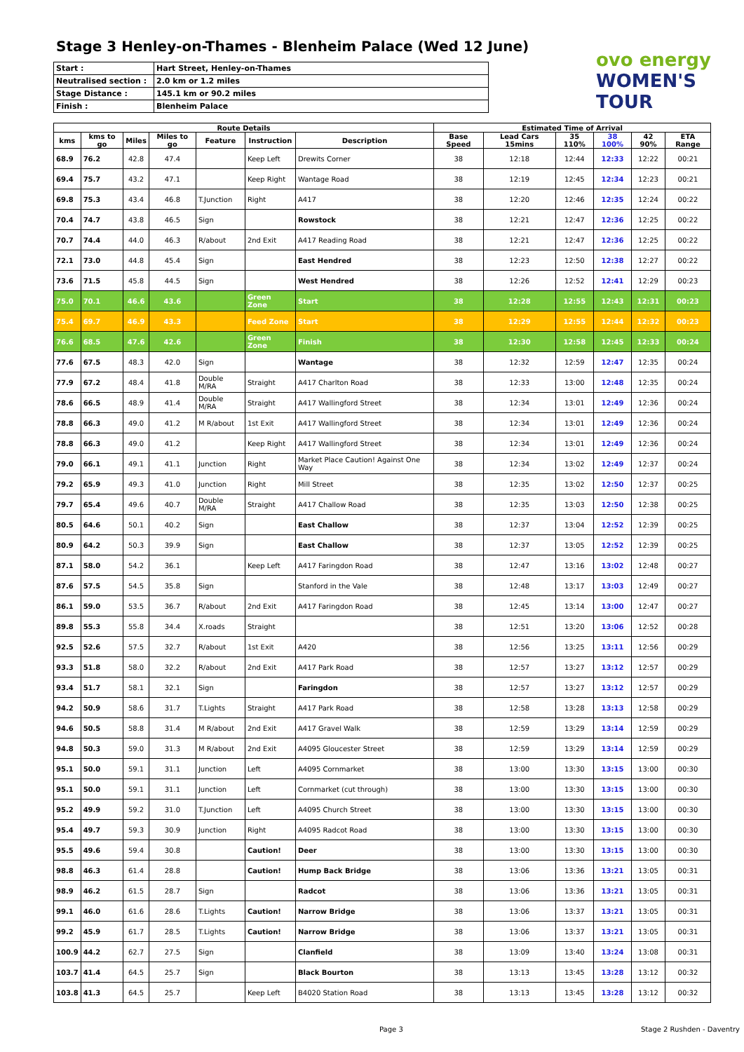Stage 3 Henley-on-Thames - Blenheim Palace (Wed 12 June)
| Start : | Hart Street, Henley-on-Thames |
| Neutralised section : | 2.0 km or 1.2 miles |
| Stage Distance : | 145.1 km or 90.2 miles |
| Finish : | Blenheim Palace |
ovo energy
WOMEN'S
TOUR
| Route Details | | | | | | | Estimated Time of Arrival | | | | | |
| --- | --- | --- | --- | --- | --- | --- | --- | --- | --- | --- | --- | --- |
| kms | kms to go | Miles | Miles to go | Feature | Instruction | Description | Base Speed | Lead Cars 15mins | 35 110% | 38 100% | 42 90% | ETA Range |
| 68.9 | 76.2 | 42.8 | 47.4 | | Keep Left | Drewits Corner | 38 | 12:18 | 12:44 | 12:33 | 12:22 | 00:21 |
| 69.4 | 75.7 | 43.2 | 47.1 | | Keep Right | Wantage Road | 38 | 12:19 | 12:45 | 12:34 | 12:23 | 00:21 |
| 69.8 | 75.3 | 43.4 | 46.8 | T.Junction | Right | A417 | 38 | 12:20 | 12:46 | 12:35 | 12:24 | 00:22 |
| 70.4 | 74.7 | 43.8 | 46.5 | Sign | | Rowstock | 38 | 12:21 | 12:47 | 12:36 | 12:25 | 00:22 |
| 70.7 | 74.4 | 44.0 | 46.3 | R/about | 2nd Exit | A417 Reading Road | 38 | 12:21 | 12:47 | 12:36 | 12:25 | 00:22 |
| 72.1 | 73.0 | 44.8 | 45.4 | Sign | | East Hendred | 38 | 12:23 | 12:50 | 12:38 | 12:27 | 00:22 |
| 73.6 | 71.5 | 45.8 | 44.5 | Sign | | West Hendred | 38 | 12:26 | 12:52 | 12:41 | 12:29 | 00:23 |
| 75.0 | 70.1 | 46.6 | 43.6 | | Green Zone | Start | 38 | 12:28 | 12:55 | 12:43 | 12:31 | 00:23 |
| 75.4 | 69.7 | 46.9 | 43.3 | | Feed Zone | Start | 38 | 12:29 | 12:55 | 12:44 | 12:32 | 00:23 |
| 76.6 | 68.5 | 47.6 | 42.6 | | Green Zone | Finish | 38 | 12:30 | 12:58 | 12:45 | 12:33 | 00:24 |
| 77.6 | 67.5 | 48.3 | 42.0 | Sign | | Wantage | 38 | 12:32 | 12:59 | 12:47 | 12:35 | 00:24 |
| 77.9 | 67.2 | 48.4 | 41.8 | Double M/RA | Straight | A417 Charlton Road | 38 | 12:33 | 13:00 | 12:48 | 12:35 | 00:24 |
| 78.6 | 66.5 | 48.9 | 41.4 | Double M/RA | Straight | A417 Wallingford Street | 38 | 12:34 | 13:01 | 12:49 | 12:36 | 00:24 |
| 78.8 | 66.3 | 49.0 | 41.2 | M R/about | 1st Exit | A417 Wallingford Street | 38 | 12:34 | 13:01 | 12:49 | 12:36 | 00:24 |
| 78.8 | 66.3 | 49.0 | 41.2 | | Keep Right | A417 Wallingford Street | 38 | 12:34 | 13:01 | 12:49 | 12:36 | 00:24 |
| 79.0 | 66.1 | 49.1 | 41.1 | Junction | Right | Market Place Caution! Against One Way | 38 | 12:34 | 13:02 | 12:49 | 12:37 | 00:24 |
| 79.2 | 65.9 | 49.3 | 41.0 | Junction | Right | Mill Street | 38 | 12:35 | 13:02 | 12:50 | 12:37 | 00:25 |
| 79.7 | 65.4 | 49.6 | 40.7 | Double M/RA | Straight | A417 Challow Road | 38 | 12:35 | 13:03 | 12:50 | 12:38 | 00:25 |
| 80.5 | 64.6 | 50.1 | 40.2 | Sign | | East Challow | 38 | 12:37 | 13:04 | 12:52 | 12:39 | 00:25 |
| 80.9 | 64.2 | 50.3 | 39.9 | Sign | | East Challow | 38 | 12:37 | 13:05 | 12:52 | 12:39 | 00:25 |
| 87.1 | 58.0 | 54.2 | 36.1 | | Keep Left | A417 Faringdon Road | 38 | 12:47 | 13:16 | 13:02 | 12:48 | 00:27 |
| 87.6 | 57.5 | 54.5 | 35.8 | Sign | | Stanford in the Vale | 38 | 12:48 | 13:17 | 13:03 | 12:49 | 00:27 |
| 86.1 | 59.0 | 53.5 | 36.7 | R/about | 2nd Exit | A417 Faringdon Road | 38 | 12:45 | 13:14 | 13:00 | 12:47 | 00:27 |
| 89.8 | 55.3 | 55.8 | 34.4 | X.roads | Straight | | 38 | 12:51 | 13:20 | 13:06 | 12:52 | 00:28 |
| 92.5 | 52.6 | 57.5 | 32.7 | R/about | 1st Exit | A420 | 38 | 12:56 | 13:25 | 13:11 | 12:56 | 00:29 |
| 93.3 | 51.8 | 58.0 | 32.2 | R/about | 2nd Exit | A417 Park Road | 38 | 12:57 | 13:27 | 13:12 | 12:57 | 00:29 |
| 93.4 | 51.7 | 58.1 | 32.1 | Sign | | Faringdon | 38 | 12:57 | 13:27 | 13:12 | 12:57 | 00:29 |
| 94.2 | 50.9 | 58.6 | 31.7 | T.Lights | Straight | A417 Park Road | 38 | 12:58 | 13:28 | 13:13 | 12:58 | 00:29 |
| 94.6 | 50.5 | 58.8 | 31.4 | M R/about | 2nd Exit | A417 Gravel Walk | 38 | 12:59 | 13:29 | 13:14 | 12:59 | 00:29 |
| 94.8 | 50.3 | 59.0 | 31.3 | M R/about | 2nd Exit | A4095 Gloucester Street | 38 | 12:59 | 13:29 | 13:14 | 12:59 | 00:29 |
| 95.1 | 50.0 | 59.1 | 31.1 | Junction | Left | A4095 Cornmarket | 38 | 13:00 | 13:30 | 13:15 | 13:00 | 00:30 |
| 95.1 | 50.0 | 59.1 | 31.1 | Junction | Left | Cornmarket (cut through) | 38 | 13:00 | 13:30 | 13:15 | 13:00 | 00:30 |
| 95.2 | 49.9 | 59.2 | 31.0 | T.Junction | Left | A4095 Church Street | 38 | 13:00 | 13:30 | 13:15 | 13:00 | 00:30 |
| 95.4 | 49.7 | 59.3 | 30.9 | Junction | Right | A4095 Radcot Road | 38 | 13:00 | 13:30 | 13:15 | 13:00 | 00:30 |
| 95.5 | 49.6 | 59.4 | 30.8 | | Caution! | Deer | 38 | 13:00 | 13:30 | 13:15 | 13:00 | 00:30 |
| 98.8 | 46.3 | 61.4 | 28.8 | | Caution! | Hump Back Bridge | 38 | 13:06 | 13:36 | 13:21 | 13:05 | 00:31 |
| 98.9 | 46.2 | 61.5 | 28.7 | Sign | | Radcot | 38 | 13:06 | 13:36 | 13:21 | 13:05 | 00:31 |
| 99.1 | 46.0 | 61.6 | 28.6 | T.Lights | Caution! | Narrow Bridge | 38 | 13:06 | 13:37 | 13:21 | 13:05 | 00:31 |
| 99.2 | 45.9 | 61.7 | 28.5 | T.Lights | Caution! | Narrow Bridge | 38 | 13:06 | 13:37 | 13:21 | 13:05 | 00:31 |
| 100.9 | 44.2 | 62.7 | 27.5 | Sign | | Clanfield | 38 | 13:09 | 13:40 | 13:24 | 13:08 | 00:31 |
| 103.7 | 41.4 | 64.5 | 25.7 | Sign | | Black Bourton | 38 | 13:13 | 13:45 | 13:28 | 13:12 | 00:32 |
| 103.8 | 41.3 | 64.5 | 25.7 | | Keep Left | B4020 Station Road | 38 | 13:13 | 13:45 | 13:28 | 13:12 | 00:32 |
Page 3 Stage 2 Rushden - Daventry